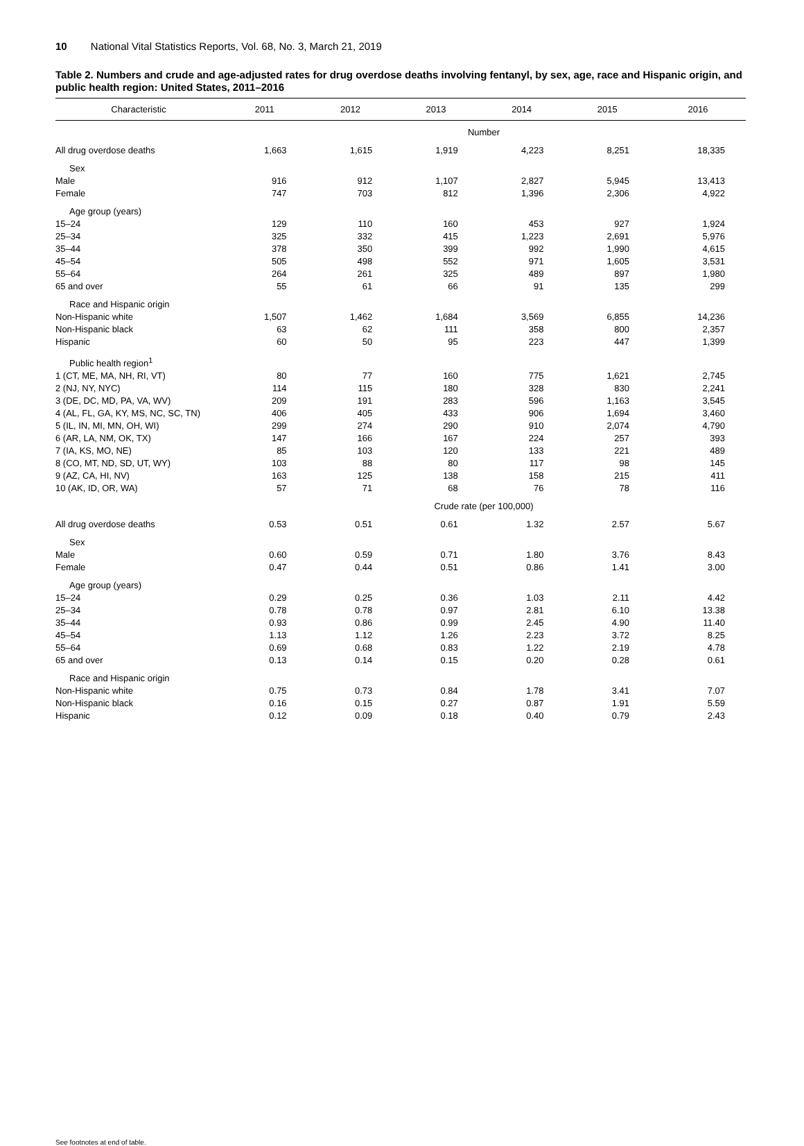10 National Vital Statistics Reports, Vol. 68, No. 3, March 21, 2019
Table 2. Numbers and crude and age-adjusted rates for drug overdose deaths involving fentanyl, by sex, age, race and Hispanic origin, and public health region: United States, 2011–2016
| Characteristic | 2011 | 2012 | 2013 | 2014 | 2015 | 2016 |
| --- | --- | --- | --- | --- | --- | --- |
| | Number | | | | | |
| All drug overdose deaths | 1,663 | 1,615 | 1,919 | 4,223 | 8,251 | 18,335 |
| Sex | | | | | | |
| Male | 916 | 912 | 1,107 | 2,827 | 5,945 | 13,413 |
| Female | 747 | 703 | 812 | 1,396 | 2,306 | 4,922 |
| Age group (years) | | | | | | |
| 15–24 | 129 | 110 | 160 | 453 | 927 | 1,924 |
| 25–34 | 325 | 332 | 415 | 1,223 | 2,691 | 5,976 |
| 35–44 | 378 | 350 | 399 | 992 | 1,990 | 4,615 |
| 45–54 | 505 | 498 | 552 | 971 | 1,605 | 3,531 |
| 55–64 | 264 | 261 | 325 | 489 | 897 | 1,980 |
| 65 and over | 55 | 61 | 66 | 91 | 135 | 299 |
| Race and Hispanic origin | | | | | | |
| Non-Hispanic white | 1,507 | 1,462 | 1,684 | 3,569 | 6,855 | 14,236 |
| Non-Hispanic black | 63 | 62 | 111 | 358 | 800 | 2,357 |
| Hispanic | 60 | 50 | 95 | 223 | 447 | 1,399 |
| Public health region<sup>1</sup> | | | | | | |
| 1 (CT, ME, MA, NH, RI, VT) | 80 | 77 | 160 | 775 | 1,621 | 2,745 |
| 2 (NJ, NY, NYC) | 114 | 115 | 180 | 328 | 830 | 2,241 |
| 3 (DE, DC, MD, PA, VA, WV) | 209 | 191 | 283 | 596 | 1,163 | 3,545 |
| 4 (AL, FL, GA, KY, MS, NC, SC, TN) | 406 | 405 | 433 | 906 | 1,694 | 3,460 |
| 5 (IL, IN, MI, MN, OH, WI) | 299 | 274 | 290 | 910 | 2,074 | 4,790 |
| 6 (AR, LA, NM, OK, TX) | 147 | 166 | 167 | 224 | 257 | 393 |
| 7 (IA, KS, MO, NE) | 85 | 103 | 120 | 133 | 221 | 489 |
| 8 (CO, MT, ND, SD, UT, WY) | 103 | 88 | 80 | 117 | 98 | 145 |
| 9 (AZ, CA, HI, NV) | 163 | 125 | 138 | 158 | 215 | 411 |
| 10 (AK, ID, OR, WA) | 57 | 71 | 68 | 76 | 78 | 116 |
| | Crude rate (per 100,000) | | | | | |
| All drug overdose deaths | 0.53 | 0.51 | 0.61 | 1.32 | 2.57 | 5.67 |
| Sex | | | | | | |
| Male | 0.60 | 0.59 | 0.71 | 1.80 | 3.76 | 8.43 |
| Female | 0.47 | 0.44 | 0.51 | 0.86 | 1.41 | 3.00 |
| Age group (years) | | | | | | |
| 15–24 | 0.29 | 0.25 | 0.36 | 1.03 | 2.11 | 4.42 |
| 25–34 | 0.78 | 0.78 | 0.97 | 2.81 | 6.10 | 13.38 |
| 35–44 | 0.93 | 0.86 | 0.99 | 2.45 | 4.90 | 11.40 |
| 45–54 | 1.13 | 1.12 | 1.26 | 2.23 | 3.72 | 8.25 |
| 55–64 | 0.69 | 0.68 | 0.83 | 1.22 | 2.19 | 4.78 |
| 65 and over | 0.13 | 0.14 | 0.15 | 0.20 | 0.28 | 0.61 |
| Race and Hispanic origin | | | | | | |
| Non-Hispanic white | 0.75 | 0.73 | 0.84 | 1.78 | 3.41 | 7.07 |
| Non-Hispanic black | 0.16 | 0.15 | 0.27 | 0.87 | 1.91 | 5.59 |
| Hispanic | 0.12 | 0.09 | 0.18 | 0.40 | 0.79 | 2.43 |
See footnotes at end of table.